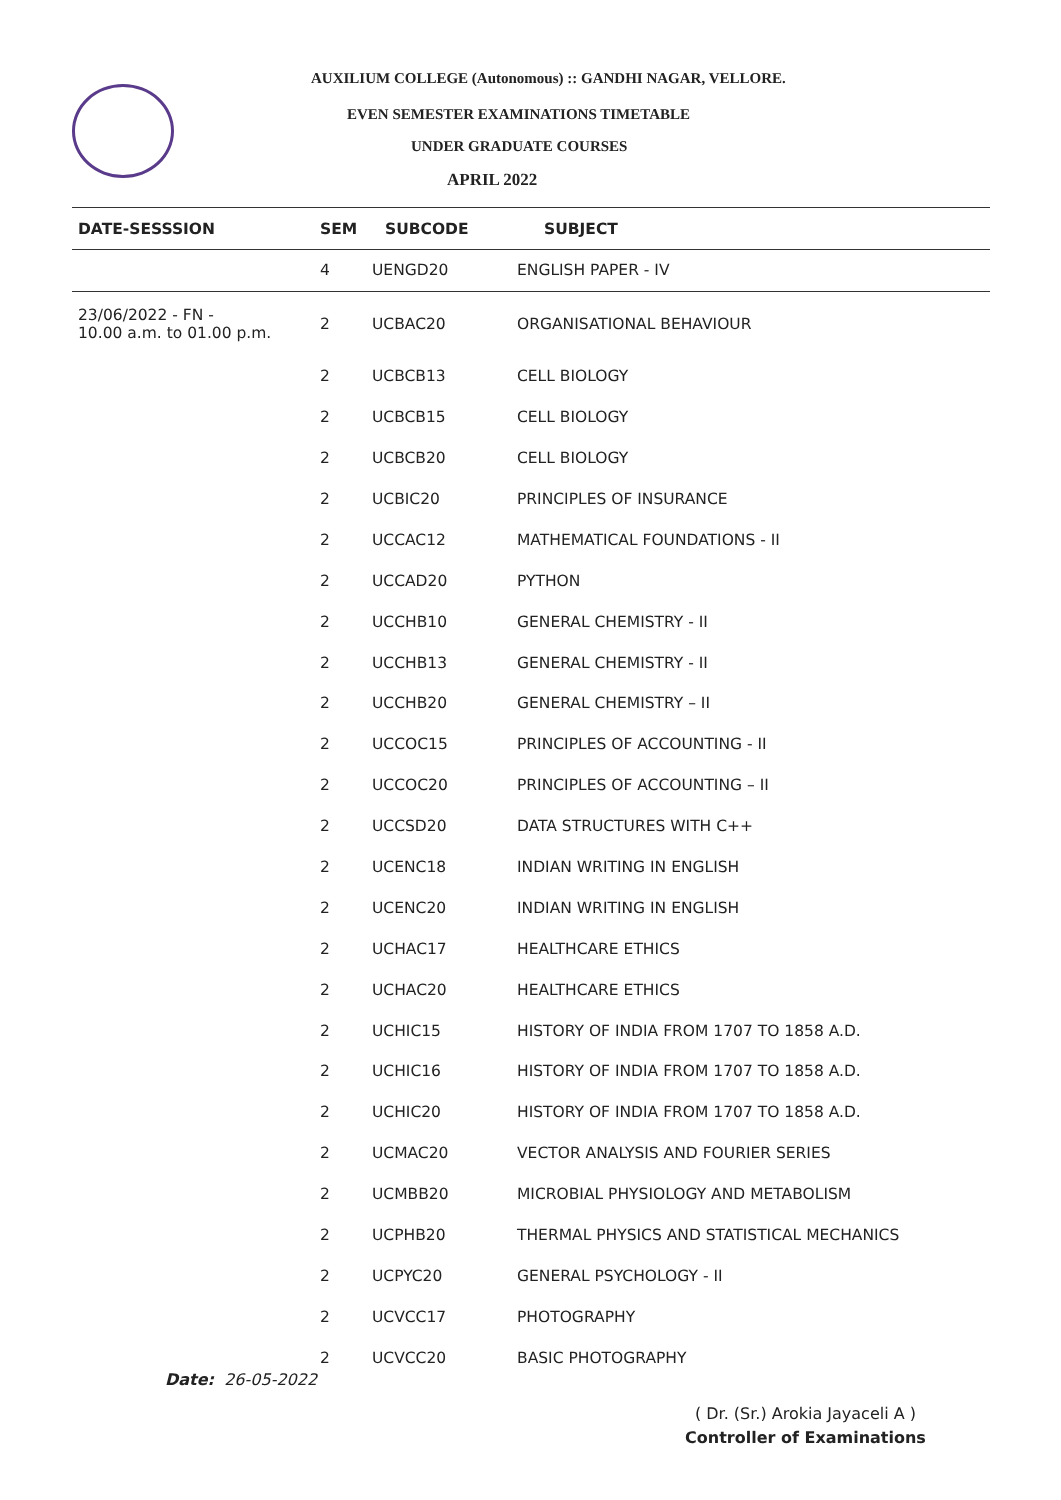AUXILIUM COLLEGE (Autonomous) :: GANDHI NAGAR, VELLORE.
EVEN SEMESTER EXAMINATIONS TIMETABLE
UNDER GRADUATE COURSES
APRIL 2022
| DATE-SESSSION | SEM | SUBCODE | SUBJECT |
| --- | --- | --- | --- |
| | 4 | UENGD20 | ENGLISH PAPER - IV |
| 23/06/2022 - FN - 10.00 a.m. to 01.00 p.m. | 2 | UCBAC20 | ORGANISATIONAL BEHAVIOUR |
| | 2 | UCBCB13 | CELL BIOLOGY |
| | 2 | UCBCB15 | CELL BIOLOGY |
| | 2 | UCBCB20 | CELL BIOLOGY |
| | 2 | UCBIC20 | PRINCIPLES OF INSURANCE |
| | 2 | UCCAC12 | MATHEMATICAL FOUNDATIONS - II |
| | 2 | UCCAD20 | PYTHON |
| | 2 | UCCHB10 | GENERAL CHEMISTRY - II |
| | 2 | UCCHB13 | GENERAL CHEMISTRY - II |
| | 2 | UCCHB20 | GENERAL CHEMISTRY – II |
| | 2 | UCCOC15 | PRINCIPLES OF ACCOUNTING - II |
| | 2 | UCCOC20 | PRINCIPLES OF ACCOUNTING – II |
| | 2 | UCCSD20 | DATA STRUCTURES WITH C++ |
| | 2 | UCENC18 | INDIAN WRITING IN ENGLISH |
| | 2 | UCENC20 | INDIAN WRITING IN ENGLISH |
| | 2 | UCHAC17 | HEALTHCARE ETHICS |
| | 2 | UCHAC20 | HEALTHCARE ETHICS |
| | 2 | UCHIC15 | HISTORY OF INDIA FROM 1707 TO 1858 A.D. |
| | 2 | UCHIC16 | HISTORY OF INDIA FROM 1707 TO 1858 A.D. |
| | 2 | UCHIC20 | HISTORY OF INDIA FROM 1707 TO 1858 A.D. |
| | 2 | UCMAC20 | VECTOR ANALYSIS AND FOURIER SERIES |
| | 2 | UCMBB20 | MICROBIAL PHYSIOLOGY AND METABOLISM |
| | 2 | UCPHB20 | THERMAL PHYSICS AND STATISTICAL MECHANICS |
| | 2 | UCPYC20 | GENERAL PSYCHOLOGY - II |
| | 2 | UCVCC17 | PHOTOGRAPHY |
| | 2 | UCVCC20 | BASIC PHOTOGRAPHY |
Date: 26-05-2022
( Dr. (Sr.) Arokia Jayaceli A )
Controller of Examinations